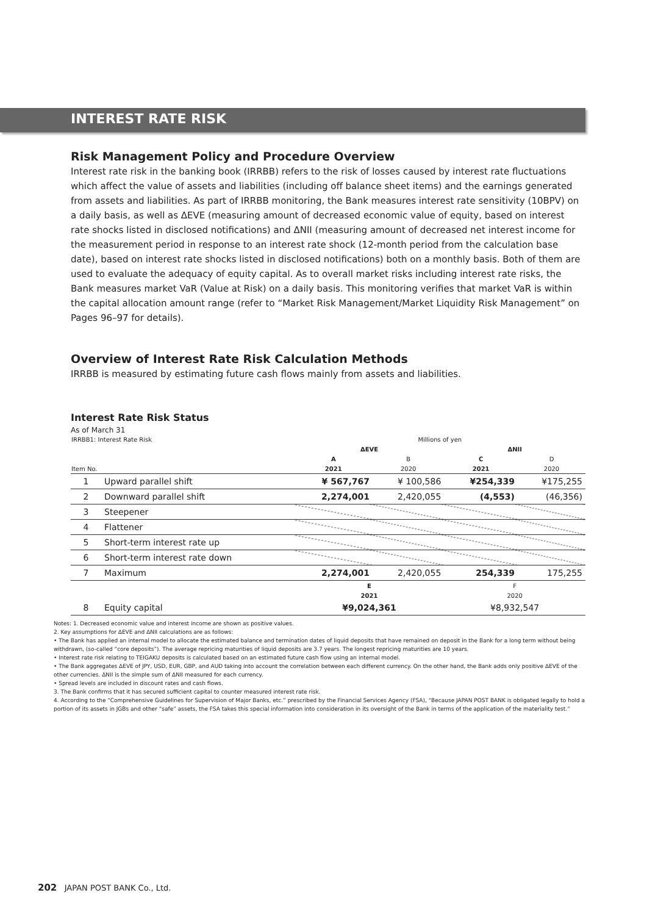INTEREST RATE RISK
Risk Management Policy and Procedure Overview
Interest rate risk in the banking book (IRRBB) refers to the risk of losses caused by interest rate fluctuations which affect the value of assets and liabilities (including off balance sheet items) and the earnings generated from assets and liabilities. As part of IRRBB monitoring, the Bank measures interest rate sensitivity (10BPV) on a daily basis, as well as ΔEVE (measuring amount of decreased economic value of equity, based on interest rate shocks listed in disclosed notifications) and ΔNII (measuring amount of decreased net interest income for the measurement period in response to an interest rate shock (12-month period from the calculation base date), based on interest rate shocks listed in disclosed notifications) both on a monthly basis. Both of them are used to evaluate the adequacy of equity capital. As to overall market risks including interest rate risks, the Bank measures market VaR (Value at Risk) on a daily basis. This monitoring verifies that market VaR is within the capital allocation amount range (refer to “Market Risk Management/Market Liquidity Risk Management” on Pages 96–97 for details).
Overview of Interest Rate Risk Calculation Methods
IRRBB is measured by estimating future cash flows mainly from assets and liabilities.
Interest Rate Risk Status
As of March 31
| IRRBB1: Interest Rate Risk | | Millions of yen | | | |
| | | ΔEVE | | ΔNII | |
| | | A | B | C | D |
| Item No. | | 2021 | 2020 | 2021 | 2020 |
| 1 | Upward parallel shift | ¥ 567,767 | ¥ 100,586 | ¥254,339 | ¥175,255 |
| 2 | Downward parallel shift | 2,274,001 | 2,420,055 | (4,553) | (46,356) |
| 3 | Steepener | | | | |
| 4 | Flattener | | | | |
| 5 | Short-term interest rate up | | | | |
| 6 | Short-term interest rate down | | | | |
| 7 | Maximum | 2,274,001 | 2,420,055 | 254,339 | 175,255 |
| | | E | | F | |
| | | 2021 | | 2020 | |
| 8 | Equity capital | ¥9,024,361 | | ¥8,932,547 | |
Notes: 1. Decreased economic value and interest income are shown as positive values.
2. Key assumptions for ΔEVE and ΔNII calculations are as follows:
• The Bank has applied an internal model to allocate the estimated balance and termination dates of liquid deposits that have remained on deposit in the Bank for a long term without being withdrawn, (so-called “core deposits”). The average repricing maturities of liquid deposits are 3.7 years. The longest repricing maturities are 10 years.
• Interest rate risk relating to TEIGAKU deposits is calculated based on an estimated future cash flow using an internal model.
• The Bank aggregates ΔEVE of JPY, USD, EUR, GBP, and AUD taking into account the correlation between each different currency. On the other hand, the Bank adds only positive ΔEVE of the other currencies. ΔNII is the simple sum of ΔNII measured for each currency.
• Spread levels are included in discount rates and cash flows.
3. The Bank confirms that it has secured sufficient capital to counter measured interest rate risk.
4. According to the “Comprehensive Guidelines for Supervision of Major Banks, etc.” prescribed by the Financial Services Agency (FSA), “Because JAPAN POST BANK is obligated legally to hold a portion of its assets in JGBs and other “safe” assets, the FSA takes this special information into consideration in its oversight of the Bank in terms of the application of the materiality test.”
202 JAPAN POST BANK Co., Ltd.